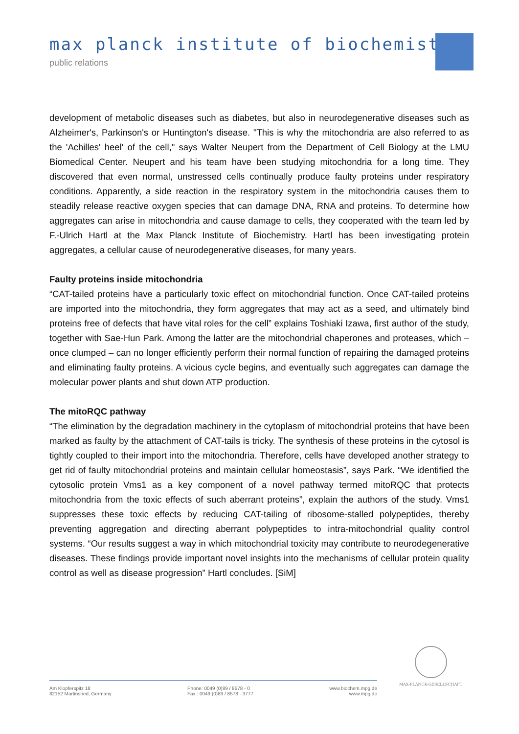max planck institute of biochemistry
public relations
development of metabolic diseases such as diabetes, but also in neurodegenerative diseases such as Alzheimer's, Parkinson's or Huntington's disease. "This is why the mitochondria are also referred to as the 'Achilles' heel' of the cell," says Walter Neupert from the Department of Cell Biology at the LMU Biomedical Center. Neupert and his team have been studying mitochondria for a long time. They discovered that even normal, unstressed cells continually produce faulty proteins under respiratory conditions. Apparently, a side reaction in the respiratory system in the mitochondria causes them to steadily release reactive oxygen species that can damage DNA, RNA and proteins. To determine how aggregates can arise in mitochondria and cause damage to cells, they cooperated with the team led by F.-Ulrich Hartl at the Max Planck Institute of Biochemistry. Hartl has been investigating protein aggregates, a cellular cause of neurodegenerative diseases, for many years.
Faulty proteins inside mitochondria
“CAT-tailed proteins have a particularly toxic effect on mitochondrial function. Once CAT-tailed proteins are imported into the mitochondria, they form aggregates that may act as a seed, and ultimately bind proteins free of defects that have vital roles for the cell” explains Toshiaki Izawa, first author of the study, together with Sae-Hun Park. Among the latter are the mitochondrial chaperones and proteases, which – once clumped – can no longer efficiently perform their normal function of repairing the damaged proteins and eliminating faulty proteins. A vicious cycle begins, and eventually such aggregates can damage the molecular power plants and shut down ATP production.
The mitoRQC pathway
“The elimination by the degradation machinery in the cytoplasm of mitochondrial proteins that have been marked as faulty by the attachment of CAT-tails is tricky. The synthesis of these proteins in the cytosol is tightly coupled to their import into the mitochondria. Therefore, cells have developed another strategy to get rid of faulty mitochondrial proteins and maintain cellular homeostasis”, says Park. “We identified the cytosolic protein Vms1 as a key component of a novel pathway termed mitoRQC that protects mitochondria from the toxic effects of such aberrant proteins”, explain the authors of the study. Vms1 suppresses these toxic effects by reducing CAT-tailing of ribosome-stalled polypeptides, thereby preventing aggregation and directing aberrant polypeptides to intra-mitochondrial quality control systems. “Our results suggest a way in which mitochondrial toxicity may contribute to neurodegenerative diseases. These findings provide important novel insights into the mechanisms of cellular protein quality control as well as disease progression” Hartl concludes. [SiM]
MAX-PLANCK-GESELLSCHAFT
Am Klopferspitz 18
82152 Martinsried, Germany
Phone: 0049 (0)89 / 8578 - 0
Fax.: 0049 (0)89 / 8578 - 3777
www.biochem.mpg.de
www.mpg.de